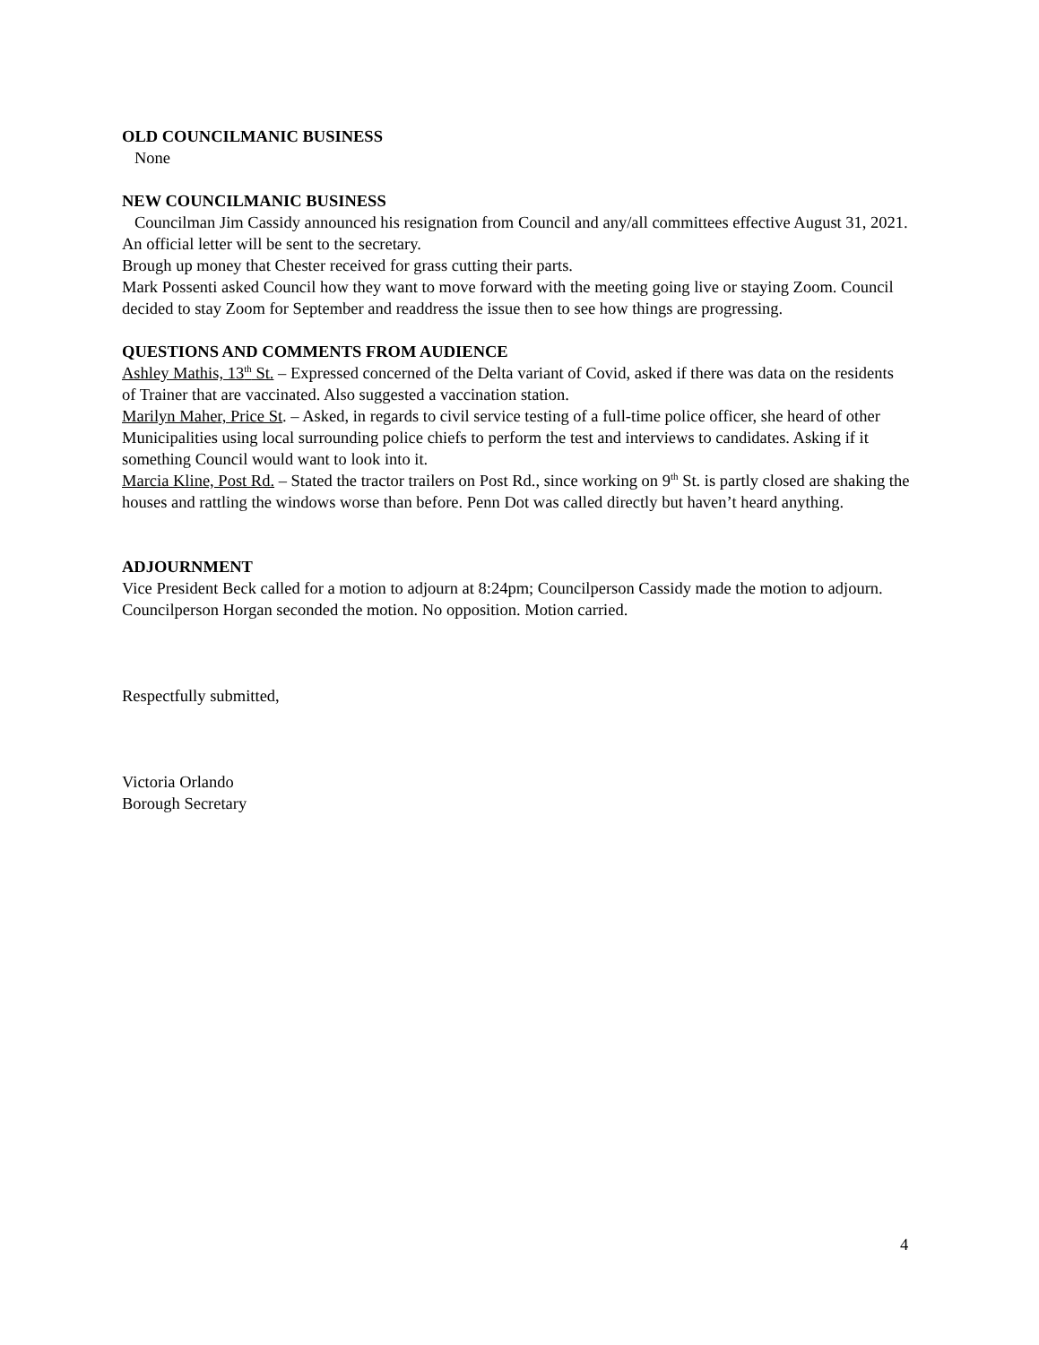OLD COUNCILMANIC BUSINESS
None
NEW COUNCILMANIC BUSINESS
Councilman Jim Cassidy announced his resignation from Council and any/all committees effective August 31, 2021. An official letter will be sent to the secretary.
Brough up money that Chester received for grass cutting their parts.
Mark Possenti asked Council how they want to move forward with the meeting going live or staying Zoom. Council decided to stay Zoom for September and readdress the issue then to see how things are progressing.
QUESTIONS AND COMMENTS FROM AUDIENCE
Ashley Mathis, 13<sup>th</sup> St. – Expressed concerned of the Delta variant of Covid, asked if there was data on the residents of Trainer that are vaccinated. Also suggested a vaccination station.
Marilyn Maher, Price St. – Asked, in regards to civil service testing of a full-time police officer, she heard of other Municipalities using local surrounding police chiefs to perform the test and interviews to candidates. Asking if it something Council would want to look into it.
Marcia Kline, Post Rd. – Stated the tractor trailers on Post Rd., since working on 9<sup>th</sup> St. is partly closed are shaking the houses and rattling the windows worse than before. Penn Dot was called directly but haven’t heard anything.
ADJOURNMENT
Vice President Beck called for a motion to adjourn at 8:24pm; Councilperson Cassidy made the motion to adjourn. Councilperson Horgan seconded the motion. No opposition. Motion carried.
Respectfully submitted,
Victoria Orlando
Borough Secretary
4